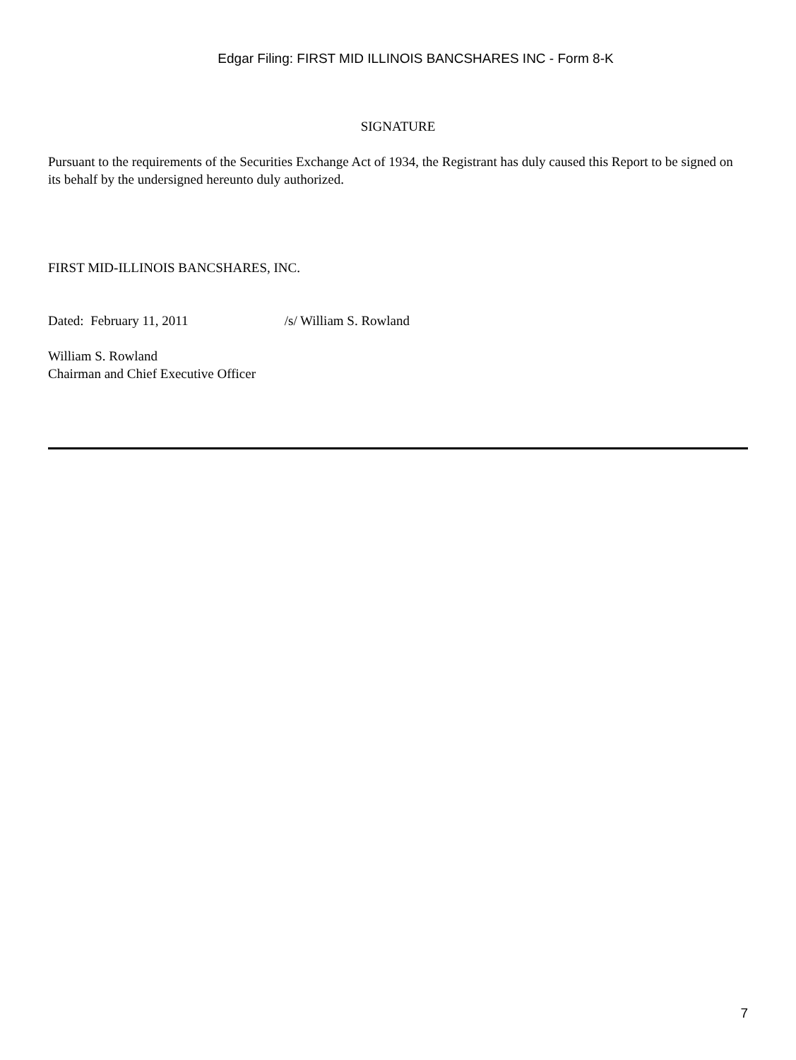Edgar Filing: FIRST MID ILLINOIS BANCSHARES INC - Form 8-K
SIGNATURE
Pursuant to the requirements of the Securities Exchange Act of 1934, the Registrant has duly caused this Report to be signed on its behalf by the undersigned hereunto duly authorized.
FIRST MID-ILLINOIS BANCSHARES, INC.
Dated: February 11, 2011 /s/ William S. Rowland
William S. Rowland
Chairman and Chief Executive Officer
7